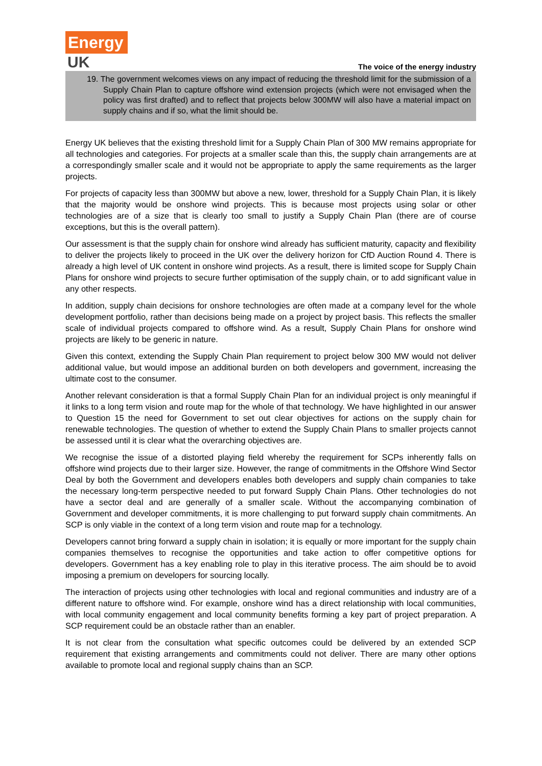Energy
UK
The voice of the energy industry
19. The government welcomes views on any impact of reducing the threshold limit for the submission of a Supply Chain Plan to capture offshore wind extension projects (which were not envisaged when the policy was first drafted) and to reflect that projects below 300MW will also have a material impact on supply chains and if so, what the limit should be.
Energy UK believes that the existing threshold limit for a Supply Chain Plan of 300 MW remains appropriate for all technologies and categories. For projects at a smaller scale than this, the supply chain arrangements are at a correspondingly smaller scale and it would not be appropriate to apply the same requirements as the larger projects.
For projects of capacity less than 300MW but above a new, lower, threshold for a Supply Chain Plan, it is likely that the majority would be onshore wind projects. This is because most projects using solar or other technologies are of a size that is clearly too small to justify a Supply Chain Plan (there are of course exceptions, but this is the overall pattern).
Our assessment is that the supply chain for onshore wind already has sufficient maturity, capacity and flexibility to deliver the projects likely to proceed in the UK over the delivery horizon for CfD Auction Round 4. There is already a high level of UK content in onshore wind projects. As a result, there is limited scope for Supply Chain Plans for onshore wind projects to secure further optimisation of the supply chain, or to add significant value in any other respects.
In addition, supply chain decisions for onshore technologies are often made at a company level for the whole development portfolio, rather than decisions being made on a project by project basis. This reflects the smaller scale of individual projects compared to offshore wind. As a result, Supply Chain Plans for onshore wind projects are likely to be generic in nature.
Given this context, extending the Supply Chain Plan requirement to project below 300 MW would not deliver additional value, but would impose an additional burden on both developers and government, increasing the ultimate cost to the consumer.
Another relevant consideration is that a formal Supply Chain Plan for an individual project is only meaningful if it links to a long term vision and route map for the whole of that technology. We have highlighted in our answer to Question 15 the need for Government to set out clear objectives for actions on the supply chain for renewable technologies. The question of whether to extend the Supply Chain Plans to smaller projects cannot be assessed until it is clear what the overarching objectives are.
We recognise the issue of a distorted playing field whereby the requirement for SCPs inherently falls on offshore wind projects due to their larger size. However, the range of commitments in the Offshore Wind Sector Deal by both the Government and developers enables both developers and supply chain companies to take the necessary long-term perspective needed to put forward Supply Chain Plans. Other technologies do not have a sector deal and are generally of a smaller scale. Without the accompanying combination of Government and developer commitments, it is more challenging to put forward supply chain commitments. An SCP is only viable in the context of a long term vision and route map for a technology.
Developers cannot bring forward a supply chain in isolation; it is equally or more important for the supply chain companies themselves to recognise the opportunities and take action to offer competitive options for developers. Government has a key enabling role to play in this iterative process. The aim should be to avoid imposing a premium on developers for sourcing locally.
The interaction of projects using other technologies with local and regional communities and industry are of a different nature to offshore wind. For example, onshore wind has a direct relationship with local communities, with local community engagement and local community benefits forming a key part of project preparation. A SCP requirement could be an obstacle rather than an enabler.
It is not clear from the consultation what specific outcomes could be delivered by an extended SCP requirement that existing arrangements and commitments could not deliver. There are many other options available to promote local and regional supply chains than an SCP.